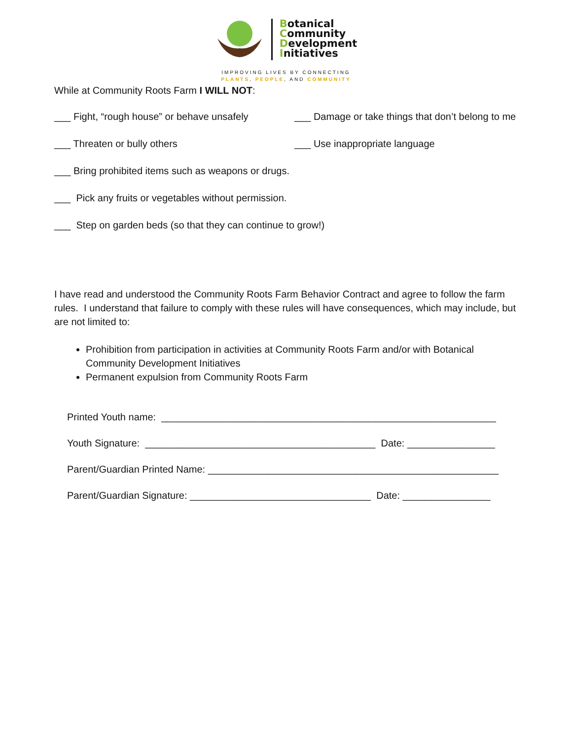Botanical
Community
Development
Initiatives
IMPROVING LIVES BY CONNECTING
PLANTS, PEOPLE, AND COMMUNITY
While at Community Roots Farm I WILL NOT:
___ Fight, “rough house” or behave unsafely
___ Damage or take things that don’t belong to me
___ Threaten or bully others ___ Use inappropriate language
___ Bring prohibited items such as weapons or drugs.
___ Pick any fruits or vegetables without permission.
___ Step on garden beds (so that they can continue to grow!)
I have read and understood the Community Roots Farm Behavior Contract and agree to follow the farm rules. I understand that failure to comply with these rules will have consequences, which may include, but are not limited to:
Prohibition from participation in activities at Community Roots Farm and/or with Botanical Community Development Initiatives
Permanent expulsion from Community Roots Farm
Printed Youth name: _____________________________________________________________
Youth Signature: __________________________________________ Date: ________________
Parent/Guardian Printed Name: _____________________________________________________
Parent/Guardian Signature: _________________________________ Date: ________________